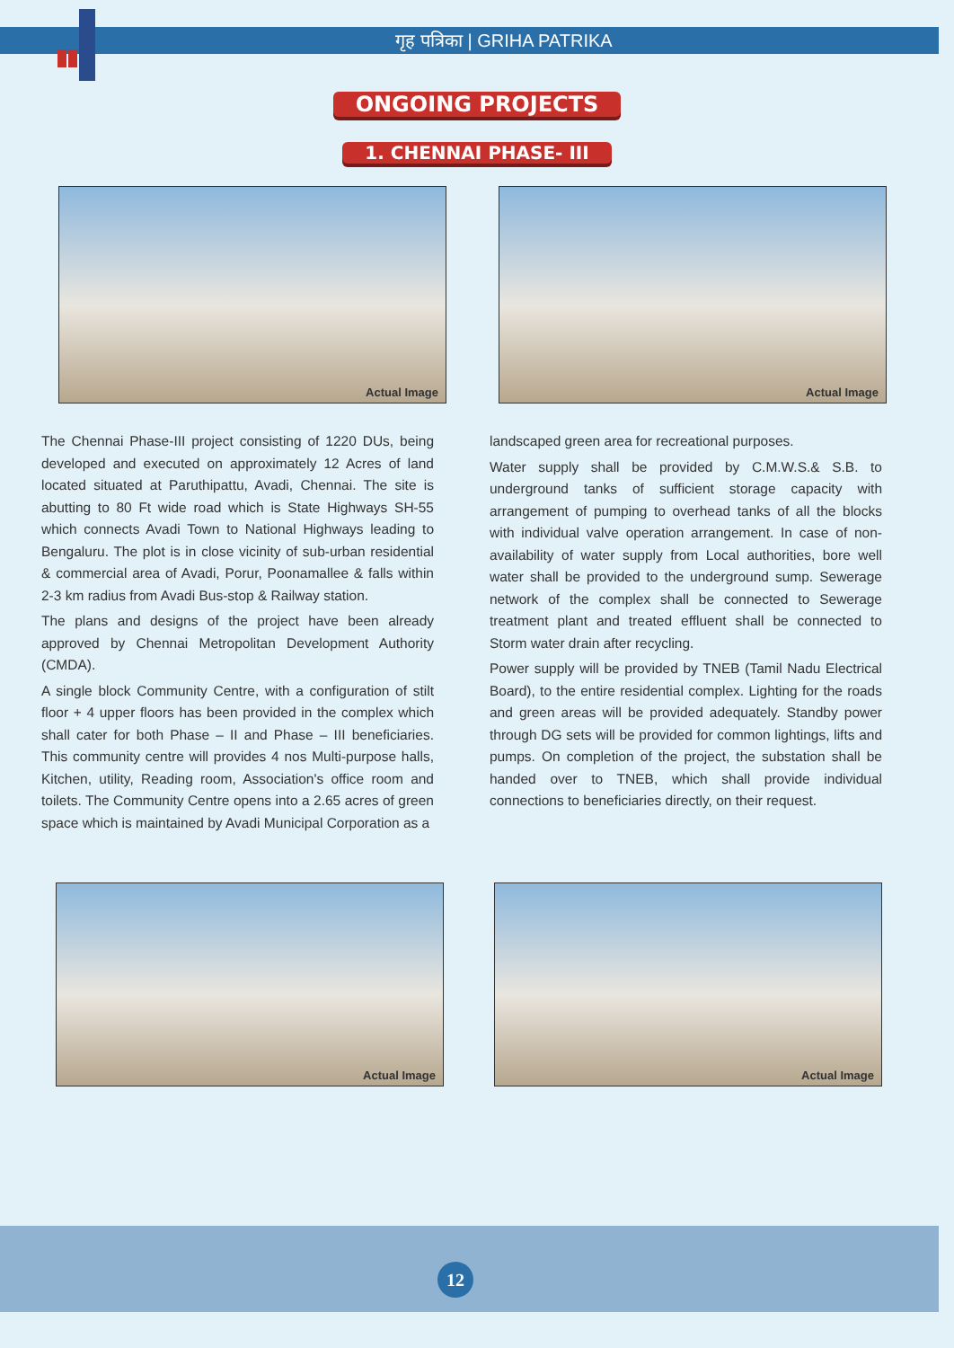गृह पत्रिका | GRIHA PATRIKA
ONGOING PROJECTS
1. CHENNAI PHASE- III
Actual Image
Actual Image
The Chennai Phase-III project consisting of 1220 DUs, being developed and executed on approximately 12 Acres of land located situated at Paruthipattu, Avadi, Chennai. The site is abutting to 80 Ft wide road which is State Highways SH-55 which connects Avadi Town to National Highways leading to Bengaluru. The plot is in close vicinity of sub-urban residential & commercial area of Avadi, Porur, Poonamallee & falls within 2-3 km radius from Avadi Bus-stop & Railway station.
The plans and designs of the project have been already approved by Chennai Metropolitan Development Authority (CMDA).
A single block Community Centre, with a configuration of stilt floor + 4 upper floors has been provided in the complex which shall cater for both Phase – II and Phase – III beneficiaries. This community centre will provides 4 nos Multi-purpose halls, Kitchen, utility, Reading room, Association's office room and toilets. The Community Centre opens into a 2.65 acres of green space which is maintained by Avadi Municipal Corporation as a
landscaped green area for recreational purposes.
Water supply shall be provided by C.M.W.S.& S.B. to underground tanks of sufficient storage capacity with arrangement of pumping to overhead tanks of all the blocks with individual valve operation arrangement. In case of non-availability of water supply from Local authorities, bore well water shall be provided to the underground sump. Sewerage network of the complex shall be connected to Sewerage treatment plant and treated effluent shall be connected to Storm water drain after recycling.
Power supply will be provided by TNEB (Tamil Nadu Electrical Board), to the entire residential complex. Lighting for the roads and green areas will be provided adequately. Standby power through DG sets will be provided for common lightings, lifts and pumps. On completion of the project, the substation shall be handed over to TNEB, which shall provide individual connections to beneficiaries directly, on their request.
Actual Image
Actual Image
12